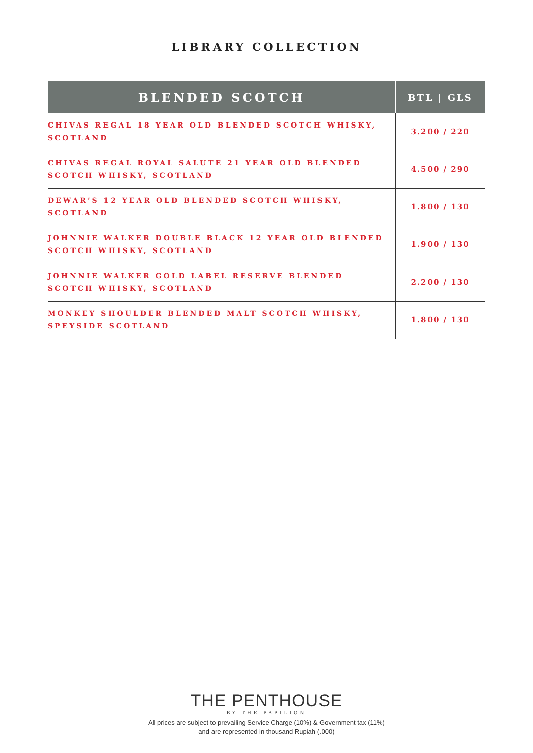LIBRARY COLLECTION
| BLENDED SCOTCH | BTL / GLS |
| --- | --- |
| CHIVAS REGAL 18 YEAR OLD BLENDED SCOTCH WHISKY, SCOTLAND | 3.200 / 220 |
| CHIVAS REGAL ROYAL SALUTE 21 YEAR OLD BLENDED SCOTCH WHISKY, SCOTLAND | 4.500 / 290 |
| DEWAR’S 12 YEAR OLD BLENDED SCOTCH WHISKY, SCOTLAND | 1.800 / 130 |
| JOHNNIE WALKER DOUBLE BLACK 12 YEAR OLD BLENDED SCOTCH WHISKY, SCOTLAND | 1.900 / 130 |
| JOHNNIE WALKER GOLD LABEL RESERVE BLENDED SCOTCH WHISKY, SCOTLAND | 2.200 / 130 |
| MONKEY SHOULDER BLENDED MALT SCOTCH WHISKY, SPEYSIDE SCOTLAND | 1.800 / 130 |
THE PENTHOUSE
BY THE PAPILION
All prices are subject to prevailing Service Charge (10%) & Government tax (11%)
and are represented in thousand Rupiah (.000)